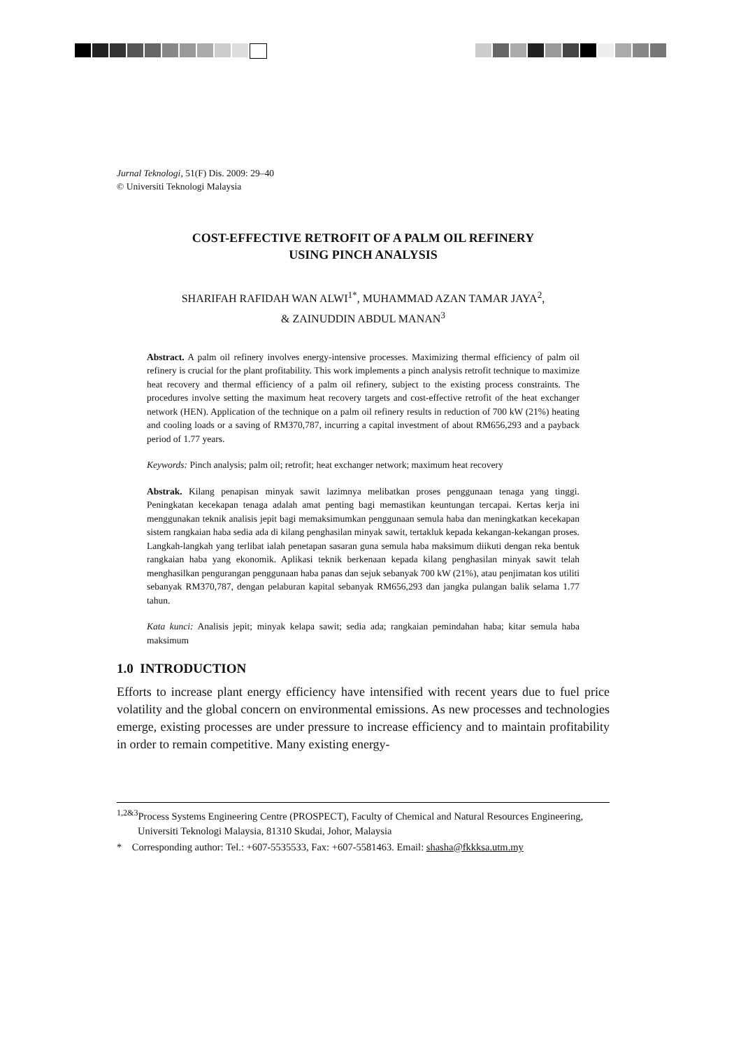Jurnal Teknologi, 51(F) Dis. 2009: 29–40
© Universiti Teknologi Malaysia
COST-EFFECTIVE RETROFIT OF A PALM OIL REFINERY
USING PINCH ANALYSIS
SHARIFAH RAFIDAH WAN ALWI<sup>1*</sup>, MUHAMMAD AZAN TAMAR JAYA<sup>2</sup>,
& ZAINUDDIN ABDUL MANAN<sup>3</sup>
Abstract. A palm oil refinery involves energy-intensive processes. Maximizing thermal efficiency of palm oil refinery is crucial for the plant profitability. This work implements a pinch analysis retrofit technique to maximize heat recovery and thermal efficiency of a palm oil refinery, subject to the existing process constraints. The procedures involve setting the maximum heat recovery targets and cost-effective retrofit of the heat exchanger network (HEN). Application of the technique on a palm oil refinery results in reduction of 700 kW (21%) heating and cooling loads or a saving of RM370,787, incurring a capital investment of about RM656,293 and a payback period of 1.77 years.
Keywords: Pinch analysis; palm oil; retrofit; heat exchanger network; maximum heat recovery
Abstrak. Kilang penapisan minyak sawit lazimnya melibatkan proses penggunaan tenaga yang tinggi. Peningkatan kecekapan tenaga adalah amat penting bagi memastikan keuntungan tercapai. Kertas kerja ini menggunakan teknik analisis jepit bagi memaksimumkan penggunaan semula haba dan meningkatkan kecekapan sistem rangkaian haba sedia ada di kilang penghasilan minyak sawit, tertakluk kepada kekangan-kekangan proses. Langkah-langkah yang terlibat ialah penetapan sasaran guna semula haba maksimum diikuti dengan reka bentuk rangkaian haba yang ekonomik. Aplikasi teknik berkenaan kepada kilang penghasilan minyak sawit telah menghasilkan pengurangan penggunaan haba panas dan sejuk sebanyak 700 kW (21%), atau penjimatan kos utiliti sebanyak RM370,787, dengan pelaburan kapital sebanyak RM656,293 dan jangka pulangan balik selama 1.77 tahun.
Kata kunci: Analisis jepit; minyak kelapa sawit; sedia ada; rangkaian pemindahan haba; kitar semula haba maksimum
1.0 INTRODUCTION
Efforts to increase plant energy efficiency have intensified with recent years due to fuel price volatility and the global concern on environmental emissions. As new processes and technologies emerge, existing processes are under pressure to increase efficiency and to maintain profitability in order to remain competitive. Many existing energy-
<sup>1,2&3</sup>Process Systems Engineering Centre (PROSPECT), Faculty of Chemical and Natural Resources Engineering, Universiti Teknologi Malaysia, 81310 Skudai, Johor, Malaysia
* Corresponding author: Tel.: +607-5535533, Fax: +607-5581463. Email: shasha@fkkksa.utm.my